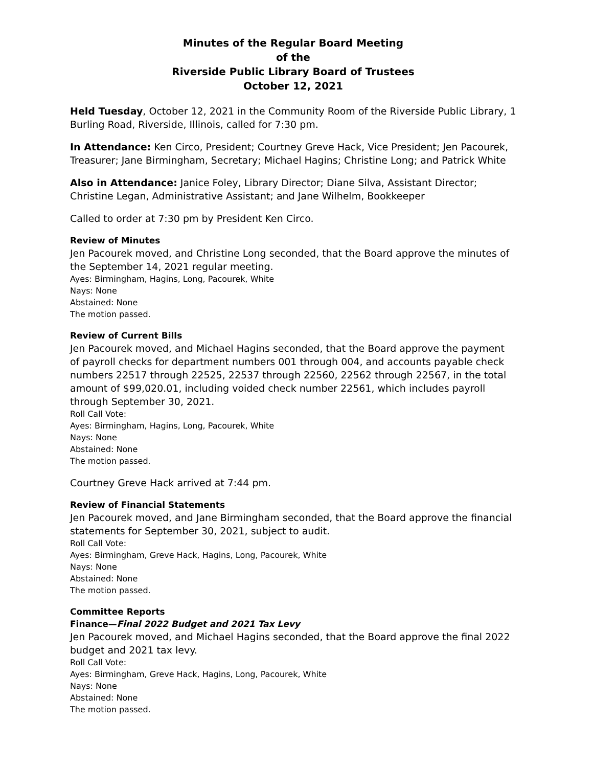Minutes of the Regular Board Meeting
of the
Riverside Public Library Board of Trustees
October 12, 2021
Held Tuesday, October 12, 2021 in the Community Room of the Riverside Public Library, 1 Burling Road, Riverside, Illinois, called for 7:30 pm.
In Attendance: Ken Circo, President; Courtney Greve Hack, Vice President; Jen Pacourek, Treasurer; Jane Birmingham, Secretary; Michael Hagins; Christine Long; and Patrick White
Also in Attendance: Janice Foley, Library Director; Diane Silva, Assistant Director; Christine Legan, Administrative Assistant; and Jane Wilhelm, Bookkeeper
Called to order at 7:30 pm by President Ken Circo.
Review of Minutes
Jen Pacourek moved, and Christine Long seconded, that the Board approve the minutes of the September 14, 2021 regular meeting.
Ayes: Birmingham, Hagins, Long, Pacourek, White
Nays: None
Abstained: None
The motion passed.
Review of Current Bills
Jen Pacourek moved, and Michael Hagins seconded, that the Board approve the payment of payroll checks for department numbers 001 through 004, and accounts payable check numbers 22517 through 22525, 22537 through 22560, 22562 through 22567, in the total amount of $99,020.01, including voided check number 22561, which includes payroll through September 30, 2021.
Roll Call Vote:
Ayes: Birmingham, Hagins, Long, Pacourek, White
Nays: None
Abstained: None
The motion passed.
Courtney Greve Hack arrived at 7:44 pm.
Review of Financial Statements
Jen Pacourek moved, and Jane Birmingham seconded, that the Board approve the financial statements for September 30, 2021, subject to audit.
Roll Call Vote:
Ayes: Birmingham, Greve Hack, Hagins, Long, Pacourek, White
Nays: None
Abstained: None
The motion passed.
Committee Reports
Finance—Final 2022 Budget and 2021 Tax Levy
Jen Pacourek moved, and Michael Hagins seconded, that the Board approve the final 2022 budget and 2021 tax levy.
Roll Call Vote:
Ayes: Birmingham, Greve Hack, Hagins, Long, Pacourek, White
Nays: None
Abstained: None
The motion passed.